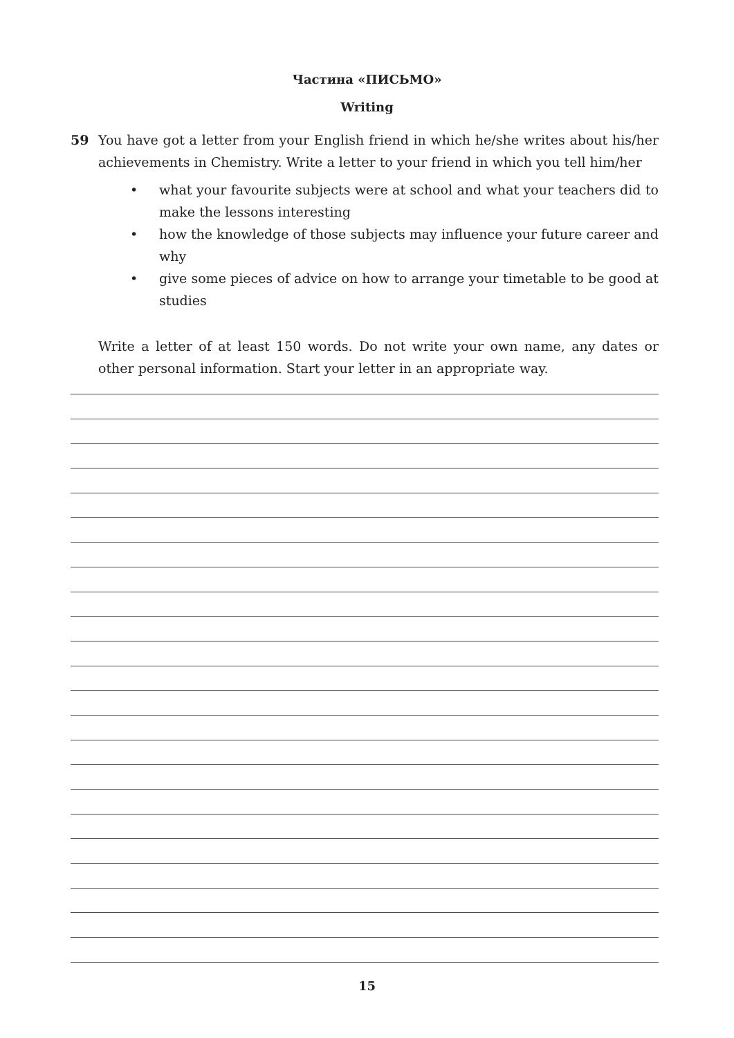Частина «ПИСЬМО»
Writing
59
You have got a letter from your English friend in which he/she writes about his/her achievements in Chemistry. Write a letter to your friend in which you tell him/her
• what your favourite subjects were at school and what your teachers did to make the lessons interesting
• how the knowledge of those subjects may influence your future career and why
• give some pieces of advice on how to arrange your timetable to be good at studies
Write a letter of at least 150 words. Do not write your own name, any dates or other personal information. Start your letter in an appropriate way.
15